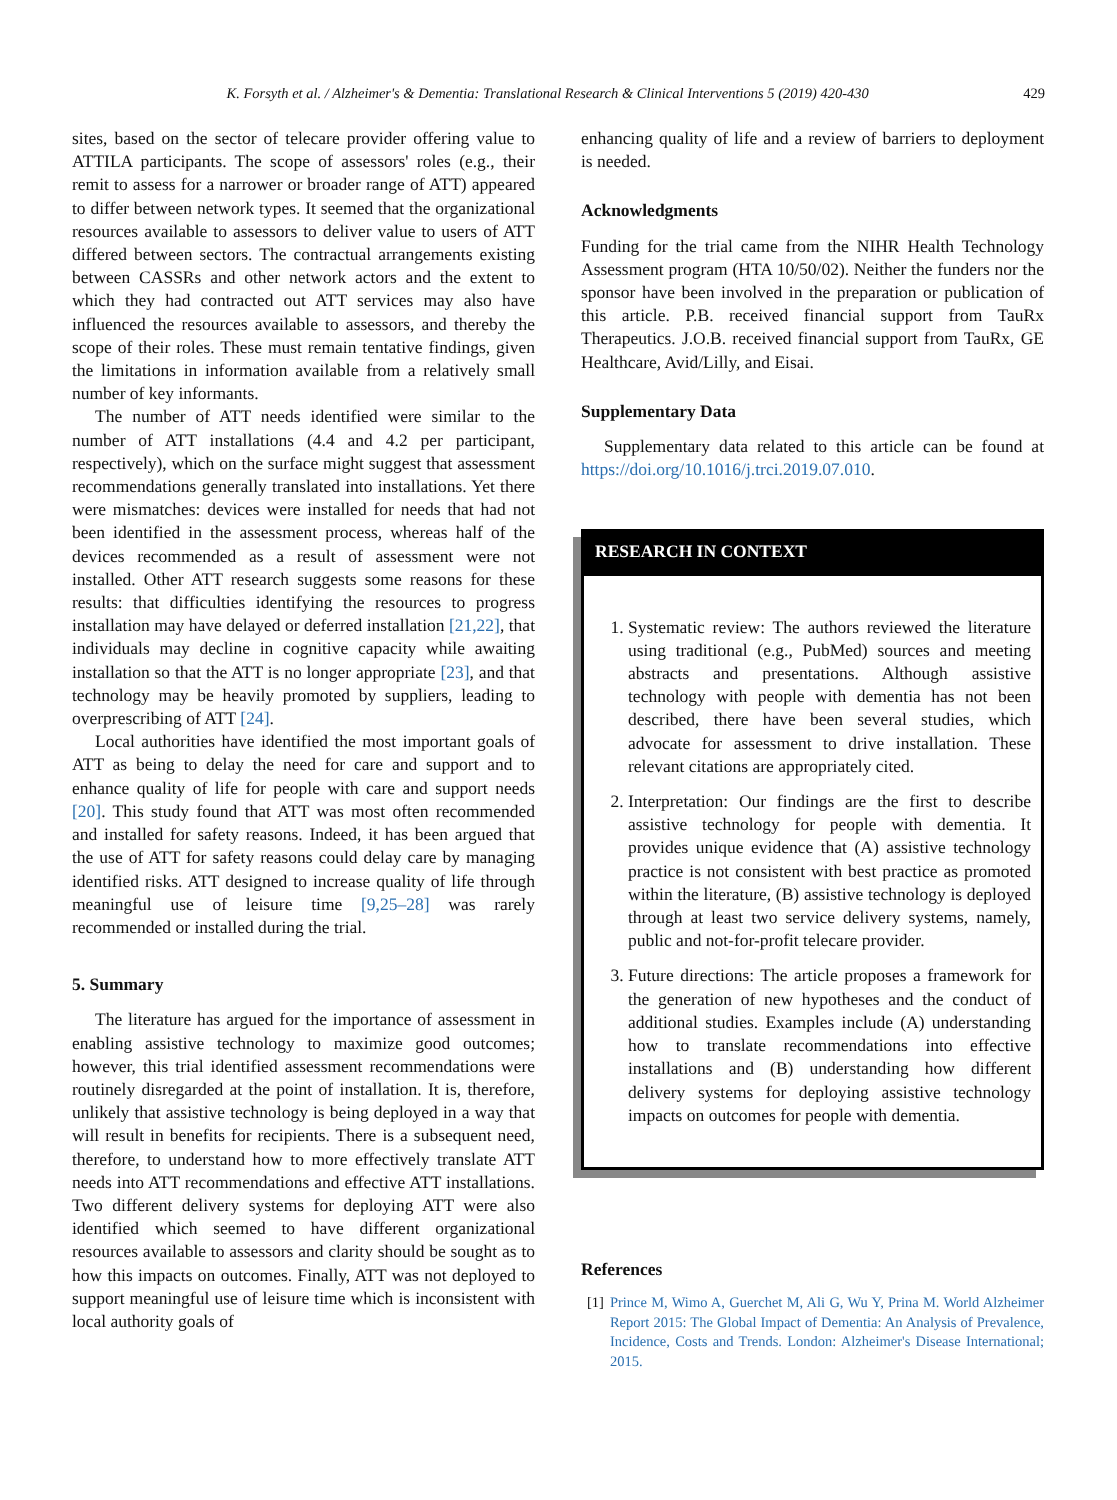K. Forsyth et al. / Alzheimer's & Dementia: Translational Research & Clinical Interventions 5 (2019) 420-430 429
sites, based on the sector of telecare provider offering value to ATTILA participants. The scope of assessors' roles (e.g., their remit to assess for a narrower or broader range of ATT) appeared to differ between network types. It seemed that the organizational resources available to assessors to deliver value to users of ATT differed between sectors. The contractual arrangements existing between CASSRs and other network actors and the extent to which they had contracted out ATT services may also have influenced the resources available to assessors, and thereby the scope of their roles. These must remain tentative findings, given the limitations in information available from a relatively small number of key informants.
The number of ATT needs identified were similar to the number of ATT installations (4.4 and 4.2 per participant, respectively), which on the surface might suggest that assessment recommendations generally translated into installations. Yet there were mismatches: devices were installed for needs that had not been identified in the assessment process, whereas half of the devices recommended as a result of assessment were not installed. Other ATT research suggests some reasons for these results: that difficulties identifying the resources to progress installation may have delayed or deferred installation [21,22], that individuals may decline in cognitive capacity while awaiting installation so that the ATT is no longer appropriate [23], and that technology may be heavily promoted by suppliers, leading to overprescribing of ATT [24].
Local authorities have identified the most important goals of ATT as being to delay the need for care and support and to enhance quality of life for people with care and support needs [20]. This study found that ATT was most often recommended and installed for safety reasons. Indeed, it has been argued that the use of ATT for safety reasons could delay care by managing identified risks. ATT designed to increase quality of life through meaningful use of leisure time [9,25–28] was rarely recommended or installed during the trial.
5. Summary
The literature has argued for the importance of assessment in enabling assistive technology to maximize good outcomes; however, this trial identified assessment recommendations were routinely disregarded at the point of installation. It is, therefore, unlikely that assistive technology is being deployed in a way that will result in benefits for recipients. There is a subsequent need, therefore, to understand how to more effectively translate ATT needs into ATT recommendations and effective ATT installations. Two different delivery systems for deploying ATT were also identified which seemed to have different organizational resources available to assessors and clarity should be sought as to how this impacts on outcomes. Finally, ATT was not deployed to support meaningful use of leisure time which is inconsistent with local authority goals of
enhancing quality of life and a review of barriers to deployment is needed.
Acknowledgments
Funding for the trial came from the NIHR Health Technology Assessment program (HTA 10/50/02). Neither the funders nor the sponsor have been involved in the preparation or publication of this article. P.B. received financial support from TauRx Therapeutics. J.O.B. received financial support from TauRx, GE Healthcare, Avid/Lilly, and Eisai.
Supplementary Data
Supplementary data related to this article can be found at https://doi.org/10.1016/j.trci.2019.07.010.
RESEARCH IN CONTEXT
1. Systematic review: The authors reviewed the literature using traditional (e.g., PubMed) sources and meeting abstracts and presentations. Although assistive technology with people with dementia has not been described, there have been several studies, which advocate for assessment to drive installation. These relevant citations are appropriately cited.
2. Interpretation: Our findings are the first to describe assistive technology for people with dementia. It provides unique evidence that (A) assistive technology practice is not consistent with best practice as promoted within the literature, (B) assistive technology is deployed through at least two service delivery systems, namely, public and not-for-profit telecare provider.
3. Future directions: The article proposes a framework for the generation of new hypotheses and the conduct of additional studies. Examples include (A) understanding how to translate recommendations into effective installations and (B) understanding how different delivery systems for deploying assistive technology impacts on outcomes for people with dementia.
References
[1] Prince M, Wimo A, Guerchet M, Ali G, Wu Y, Prina M. World Alzheimer Report 2015: The Global Impact of Dementia: An Analysis of Prevalence, Incidence, Costs and Trends. London: Alzheimer's Disease International; 2015.